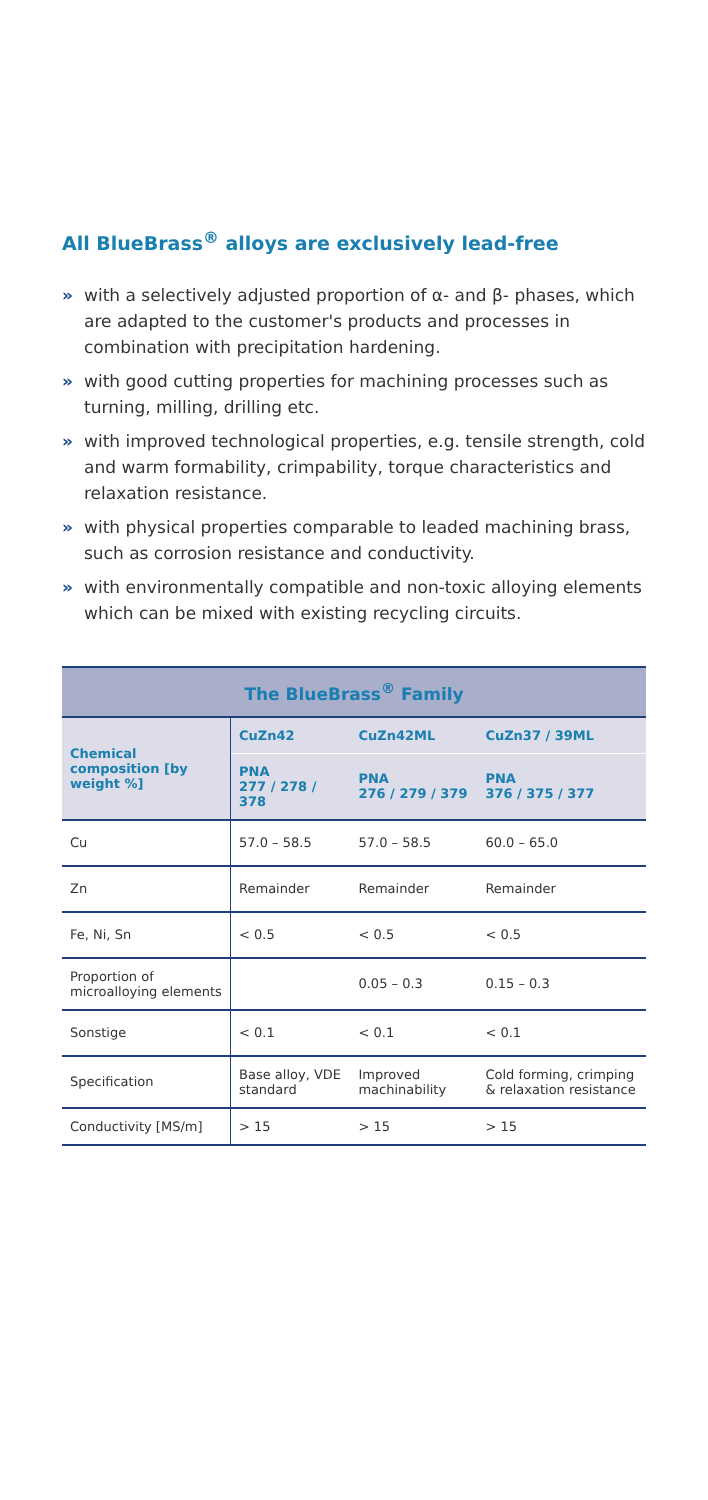All BlueBrass<sup>®</sup> alloys are exclusively lead-free
» with a selectively adjusted proportion of α- and β- phases, which are adapted to the customer's products and processes in combination with precipitation hardening.
» with good cutting properties for machining processes such as turning, milling, drilling etc.
» with improved technological properties, e.g. tensile strength, cold and warm formability, crimpability, torque characteristics and relaxation resistance.
» with physical properties comparable to leaded machining brass, such as corrosion resistance and conductivity.
» with environmentally compatible and non-toxic alloying elements which can be mixed with existing recycling circuits.
| The BlueBrass<sup>®</sup> Family | | | |
| --- | --- | --- | --- |
| Chemical composition [by weight %] | CuZn42 | CuZn42ML | CuZn37 / 39ML |
| | PNA 277 / 278 / 378 | PNA 276 / 279 / 379 | PNA 376 / 375 / 377 |
| Cu | 57.0 – 58.5 | 57.0 – 58.5 | 60.0 – 65.0 |
| Zn | Remainder | Remainder | Remainder |
| Fe, Ni, Sn | < 0.5 | < 0.5 | < 0.5 |
| Proportion of microalloying elements | | 0.05 – 0.3 | 0.15 – 0.3 |
| Sonstige | < 0.1 | < 0.1 | < 0.1 |
| Specification | Base alloy, VDE standard | Improved machinability | Cold forming, crimping & relaxation resistance |
| Conductivity [MS/m] | > 15 | > 15 | > 15 |